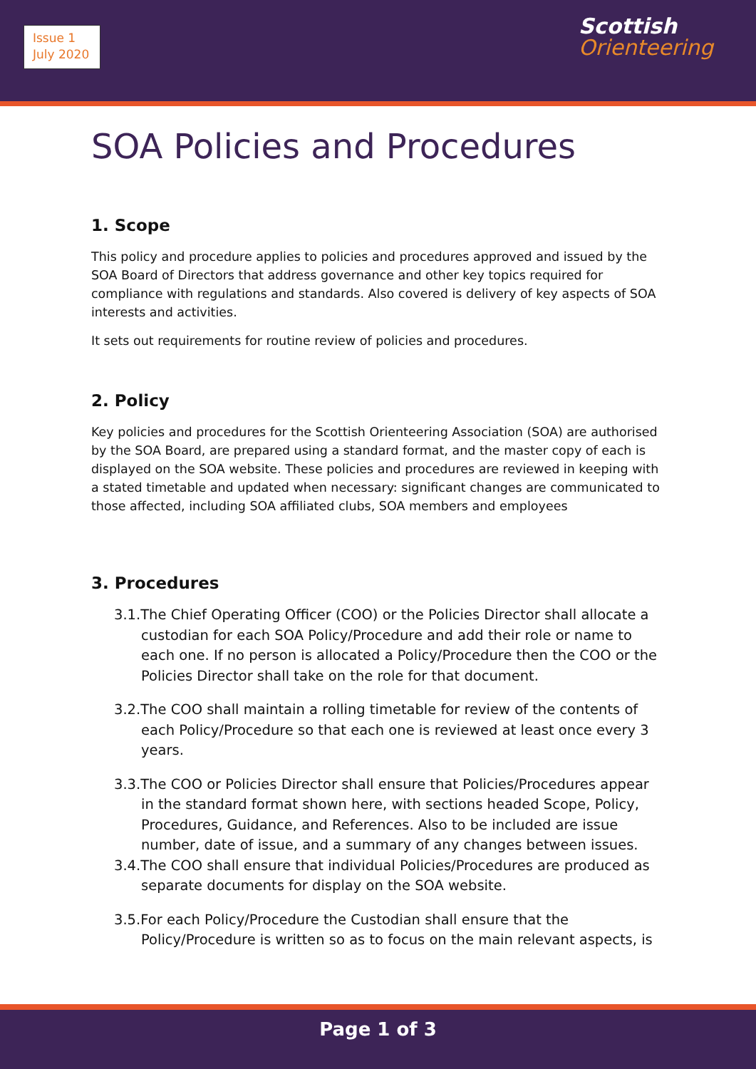Issue 1
July 2020
Scottish
Orienteering
SOA Policies and Procedures
1. Scope
This policy and procedure applies to policies and procedures approved and issued by the SOA Board of Directors that address governance and other key topics required for compliance with regulations and standards. Also covered is delivery of key aspects of SOA interests and activities.
It sets out requirements for routine review of policies and procedures.
2. Policy
Key policies and procedures for the Scottish Orienteering Association (SOA) are authorised by the SOA Board, are prepared using a standard format, and the master copy of each is displayed on the SOA website. These policies and procedures are reviewed in keeping with a stated timetable and updated when necessary: significant changes are communicated to those affected, including SOA affiliated clubs, SOA members and employees
3. Procedures
3.1.The Chief Operating Officer (COO) or the Policies Director shall allocate a custodian for each SOA Policy/Procedure and add their role or name to each one. If no person is allocated a Policy/Procedure then the COO or the Policies Director shall take on the role for that document.
3.2.The COO shall maintain a rolling timetable for review of the contents of each Policy/Procedure so that each one is reviewed at least once every 3 years.
3.3.The COO or Policies Director shall ensure that Policies/Procedures appear in the standard format shown here, with sections headed Scope, Policy, Procedures, Guidance, and References. Also to be included are issue number, date of issue, and a summary of any changes between issues.
3.4.The COO shall ensure that individual Policies/Procedures are produced as separate documents for display on the SOA website.
3.5.For each Policy/Procedure the Custodian shall ensure that the Policy/Procedure is written so as to focus on the main relevant aspects, is
Page 1 of 3